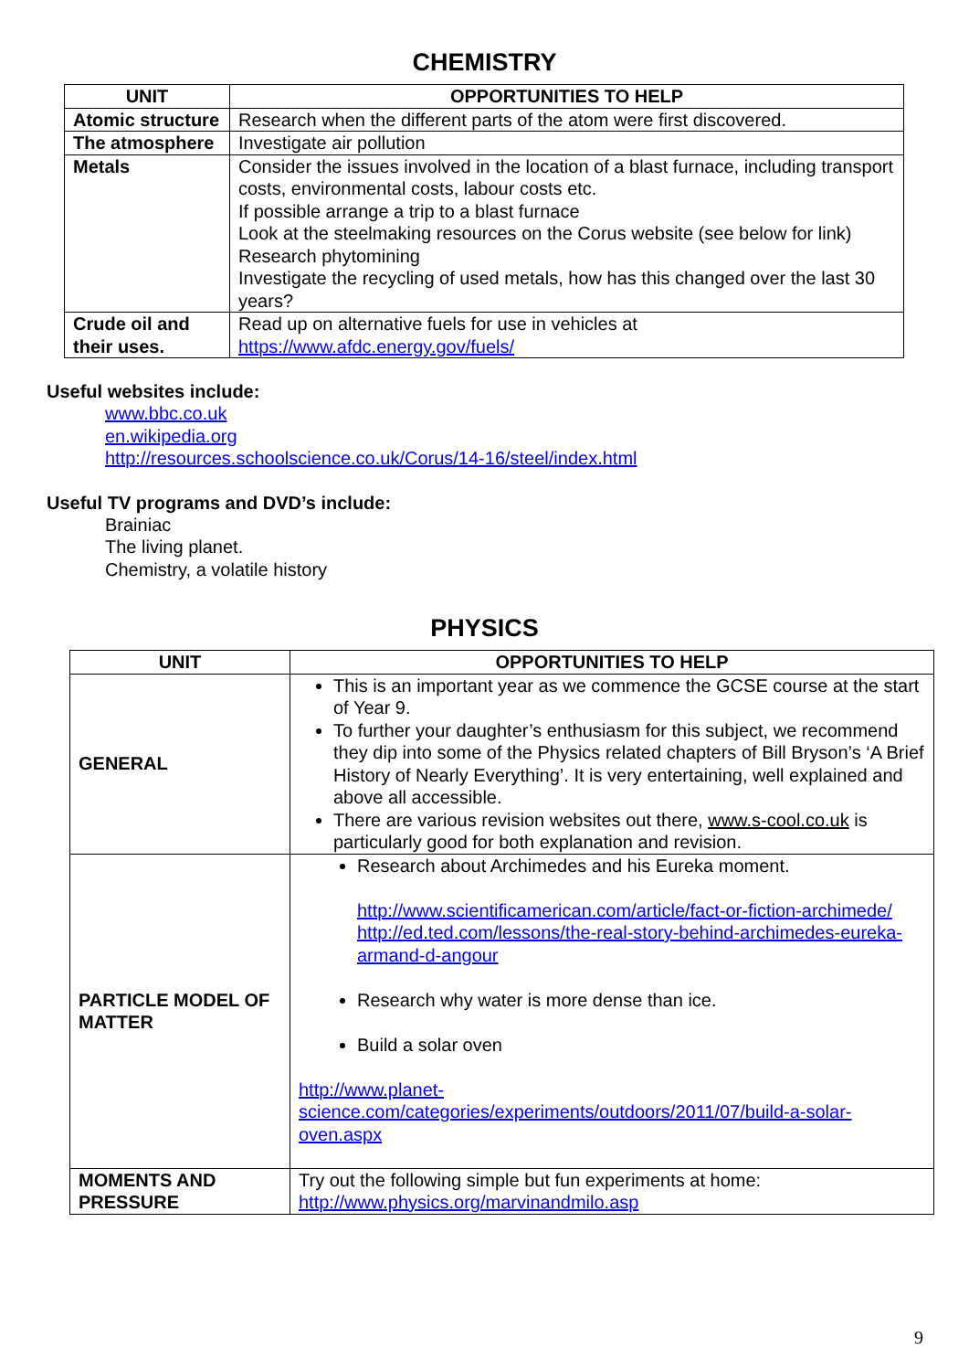CHEMISTRY
| UNIT | OPPORTUNITIES TO HELP |
| --- | --- |
| Atomic structure | Research when the different parts of the atom were first discovered. |
| The atmosphere | Investigate air pollution |
| Metals | Consider the issues involved in the location of a blast furnace, including transport costs, environmental costs, labour costs etc. If possible arrange a trip to a blast furnace Look at the steelmaking resources on the Corus website (see below for link) Research phytomining Investigate the recycling of used metals, how has this changed over the last 30 years? |
| Crude oil and their uses. | Read up on alternative fuels for use in vehicles at https://www.afdc.energy.gov/fuels/ |
Useful websites include:
www.bbc.co.uk
en.wikipedia.org
http://resources.schoolscience.co.uk/Corus/14-16/steel/index.html
Useful TV programs and DVD’s include:
Brainiac
The living planet.
Chemistry, a volatile history
PHYSICS
| UNIT | OPPORTUNITIES TO HELP |
| --- | --- |
| GENERAL | This is an important year as we commence the GCSE course at the start of Year 9. To further your daughter’s enthusiasm for this subject, we recommend they dip into some of the Physics related chapters of Bill Bryson’s ‘A Brief History of Nearly Everything’. It is very entertaining, well explained and above all accessible. There are various revision websites out there, www.s-cool.co.uk is particularly good for both explanation and revision. |
| PARTICLE MODEL OF MATTER | Research about Archimedes and his Eureka moment. http://www.scientificamerican.com/article/fact-or-fiction-archimede/ http://ed.ted.com/lessons/the-real-story-behind-archimedes-eureka-armand-d-angour Research why water is more dense than ice. Build a solar oven http://www.planet-science.com/categories/experiments/outdoors/2011/07/build-a-solar-oven.aspx |
| MOMENTS AND PRESSURE | Try out the following simple but fun experiments at home: http://www.physics.org/marvinandmilo.asp |
9